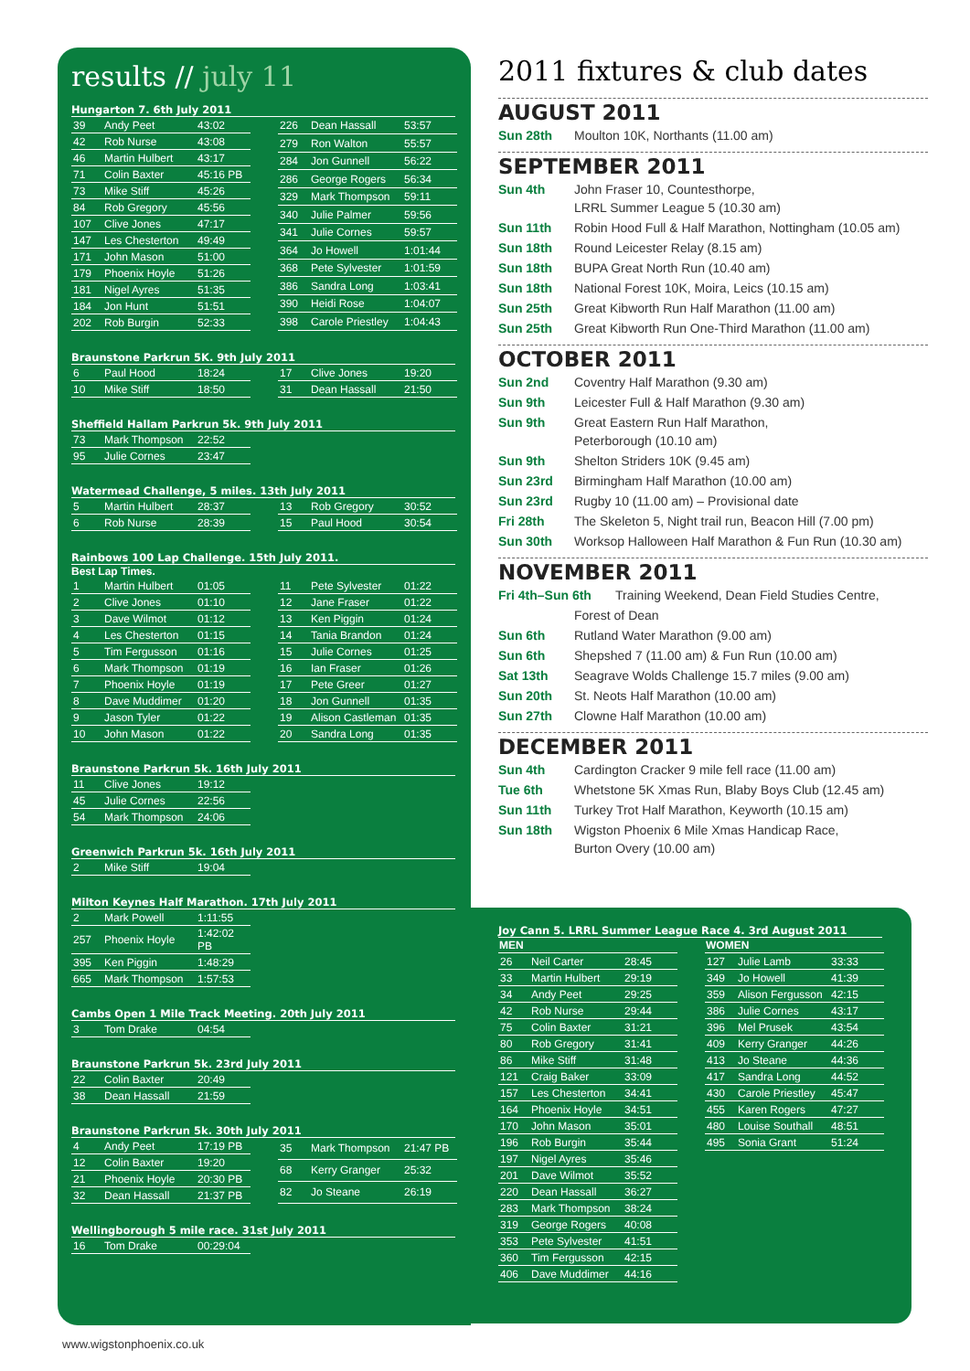results // july 11
Hungarton 7. 6th July 2011
| 39 | Andy Peet | 43:02 |
| 42 | Rob Nurse | 43:08 |
| 46 | Martin Hulbert | 43:17 |
| 71 | Colin Baxter | 45:16 PB |
| 73 | Mike Stiff | 45:26 |
| 84 | Rob Gregory | 45:56 |
| 107 | Clive Jones | 47:17 |
| 147 | Les Chesterton | 49:49 |
| 171 | John Mason | 51:00 |
| 179 | Phoenix Hoyle | 51:26 |
| 181 | Nigel Ayres | 51:35 |
| 184 | Jon Hunt | 51:51 |
| 202 | Rob Burgin | 52:33 |
| 226 | Dean Hassall | 53:57 |
| 279 | Ron Walton | 55:57 |
| 284 | Jon Gunnell | 56:22 |
| 286 | George Rogers | 56:34 |
| 329 | Mark Thompson | 59:11 |
| 340 | Julie Palmer | 59:56 |
| 341 | Julie Cornes | 59:57 |
| 364 | Jo Howell | 1:01:44 |
| 368 | Pete Sylvester | 1:01:59 |
| 386 | Sandra Long | 1:03:41 |
| 390 | Heidi Rose | 1:04:07 |
| 398 | Carole Priestley | 1:04:43 |
Braunstone Parkrun 5K. 9th July 2011
| 6 | Paul Hood | 18:24 |
| 10 | Mike Stiff | 18:50 |
| 17 | Clive Jones | 19:20 |
| 31 | Dean Hassall | 21:50 |
Sheffield Hallam Parkrun 5k. 9th July 2011
| 73 | Mark Thompson | 22:52 |
| 95 | Julie Cornes | 23:47 |
Watermead Challenge, 5 miles. 13th July 2011
| 5 | Martin Hulbert | 28:37 |
| 6 | Rob Nurse | 28:39 |
| 13 | Rob Gregory | 30:52 |
| 15 | Paul Hood | 30:54 |
Rainbows 100 Lap Challenge. 15th July 2011.
Best Lap Times.
| 1 | Martin Hulbert | 01:05 |
| 2 | Clive Jones | 01:10 |
| 3 | Dave Wilmot | 01:12 |
| 4 | Les Chesterton | 01:15 |
| 5 | Tim Fergusson | 01:16 |
| 6 | Mark Thompson | 01:19 |
| 7 | Phoenix Hoyle | 01:19 |
| 8 | Dave Muddimer | 01:20 |
| 9 | Jason Tyler | 01:22 |
| 10 | John Mason | 01:22 |
| 11 | Pete Sylvester | 01:22 |
| 12 | Jane Fraser | 01:22 |
| 13 | Ken Piggin | 01:24 |
| 14 | Tania Brandon | 01:24 |
| 15 | Julie Cornes | 01:25 |
| 16 | Ian Fraser | 01:26 |
| 17 | Pete Greer | 01:27 |
| 18 | Jon Gunnell | 01:35 |
| 19 | Alison Castleman | 01:35 |
| 20 | Sandra Long | 01:35 |
Braunstone Parkrun 5k. 16th July 2011
| 11 | Clive Jones | 19:12 |
| 45 | Julie Cornes | 22:56 |
| 54 | Mark Thompson | 24:06 |
Greenwich Parkrun 5k. 16th July 2011
| 2 | Mike Stiff | 19:04 |
Milton Keynes Half Marathon. 17th July 2011
| 2 | Mark Powell | 1:11:55 |
| 257 | Phoenix Hoyle | 1:42:02 PB |
| 395 | Ken Piggin | 1:48:29 |
| 665 | Mark Thompson | 1:57:53 |
Cambs Open 1 Mile Track Meeting. 20th July 2011
| 3 | Tom Drake | 04:54 |
Braunstone Parkrun 5k. 23rd July 2011
| 22 | Colin Baxter | 20:49 |
| 38 | Dean Hassall | 21:59 |
Braunstone Parkrun 5k. 30th July 2011
| 4 | Andy Peet | 17:19 PB |
| 12 | Colin Baxter | 19:20 |
| 21 | Phoenix Hoyle | 20:30 PB |
| 32 | Dean Hassall | 21:37 PB |
| 35 | Mark Thompson | 21:47 PB |
| 68 | Kerry Granger | 25:32 |
| 82 | Jo Steane | 26:19 |
Wellingborough 5 mile race. 31st July 2011
| 16 | Tom Drake | 00:29:04 |
2011 fixtures & club dates
AUGUST 2011
Sun 28th Moulton 10K, Northants (11.00 am)
SEPTEMBER 2011
Sun 4th John Fraser 10, Countesthorpe,
LRRL Summer League 5 (10.30 am)
Sun 11th Robin Hood Full & Half Marathon, Nottingham (10.05 am)
Sun 18th Round Leicester Relay (8.15 am)
Sun 18th BUPA Great North Run (10.40 am)
Sun 18th National Forest 10K, Moira, Leics (10.15 am)
Sun 25th Great Kibworth Run Half Marathon (11.00 am)
Sun 25th Great Kibworth Run One-Third Marathon (11.00 am)
OCTOBER 2011
Sun 2nd Coventry Half Marathon (9.30 am)
Sun 9th Leicester Full & Half Marathon (9.30 am)
Sun 9th Great Eastern Run Half Marathon,
Peterborough (10.10 am)
Sun 9th Shelton Striders 10K (9.45 am)
Sun 23rd Birmingham Half Marathon (10.00 am)
Sun 23rd Rugby 10 (11.00 am) – Provisional date
Fri 28th The Skeleton 5, Night trail run, Beacon Hill (7.00 pm)
Sun 30th Worksop Halloween Half Marathon & Fun Run (10.30 am)
NOVEMBER 2011
Fri 4th–Sun 6th Training Weekend, Dean Field Studies Centre,
Forest of Dean
Sun 6th Rutland Water Marathon (9.00 am)
Sun 6th Shepshed 7 (11.00 am) & Fun Run (10.00 am)
Sat 13th Seagrave Wolds Challenge 15.7 miles (9.00 am)
Sun 20th St. Neots Half Marathon (10.00 am)
Sun 27th Clowne Half Marathon (10.00 am)
DECEMBER 2011
Sun 4th Cardington Cracker 9 mile fell race (11.00 am)
Tue 6th Whetstone 5K Xmas Run, Blaby Boys Club (12.45 am)
Sun 11th Turkey Trot Half Marathon, Keyworth (10.15 am)
Sun 18th Wigston Phoenix 6 Mile Xmas Handicap Race,
Burton Overy (10.00 am)
Joy Cann 5. LRRL Summer League Race 4. 3rd August 2011
| MEN | | |
| --- | --- | --- |
| 26 | Neil Carter | 28:45 |
| 33 | Martin Hulbert | 29:19 |
| 34 | Andy Peet | 29:25 |
| 42 | Rob Nurse | 29:44 |
| 75 | Colin Baxter | 31:21 |
| 80 | Rob Gregory | 31:41 |
| 86 | Mike Stiff | 31:48 |
| 121 | Craig Baker | 33:09 |
| 157 | Les Chesterton | 34:41 |
| 164 | Phoenix Hoyle | 34:51 |
| 170 | John Mason | 35:01 |
| 196 | Rob Burgin | 35:44 |
| 197 | Nigel Ayres | 35:46 |
| 201 | Dave Wilmot | 35:52 |
| 220 | Dean Hassall | 36:27 |
| 283 | Mark Thompson | 38:24 |
| 319 | George Rogers | 40:08 |
| 353 | Pete Sylvester | 41:51 |
| 360 | Tim Fergusson | 42:15 |
| 406 | Dave Muddimer | 44:16 |
| WOMEN | | |
| --- | --- | --- |
| 127 | Julie Lamb | 33:33 |
| 349 | Jo Howell | 41:39 |
| 359 | Alison Fergusson | 42:15 |
| 386 | Julie Cornes | 43:17 |
| 396 | Mel Prusek | 43:54 |
| 409 | Kerry Granger | 44:26 |
| 413 | Jo Steane | 44:36 |
| 417 | Sandra Long | 44:52 |
| 430 | Carole Priestley | 45:47 |
| 455 | Karen Rogers | 47:27 |
| 480 | Louise Southall | 48:51 |
| 495 | Sonia Grant | 51:24 |
www.wigstonphoenix.co.uk